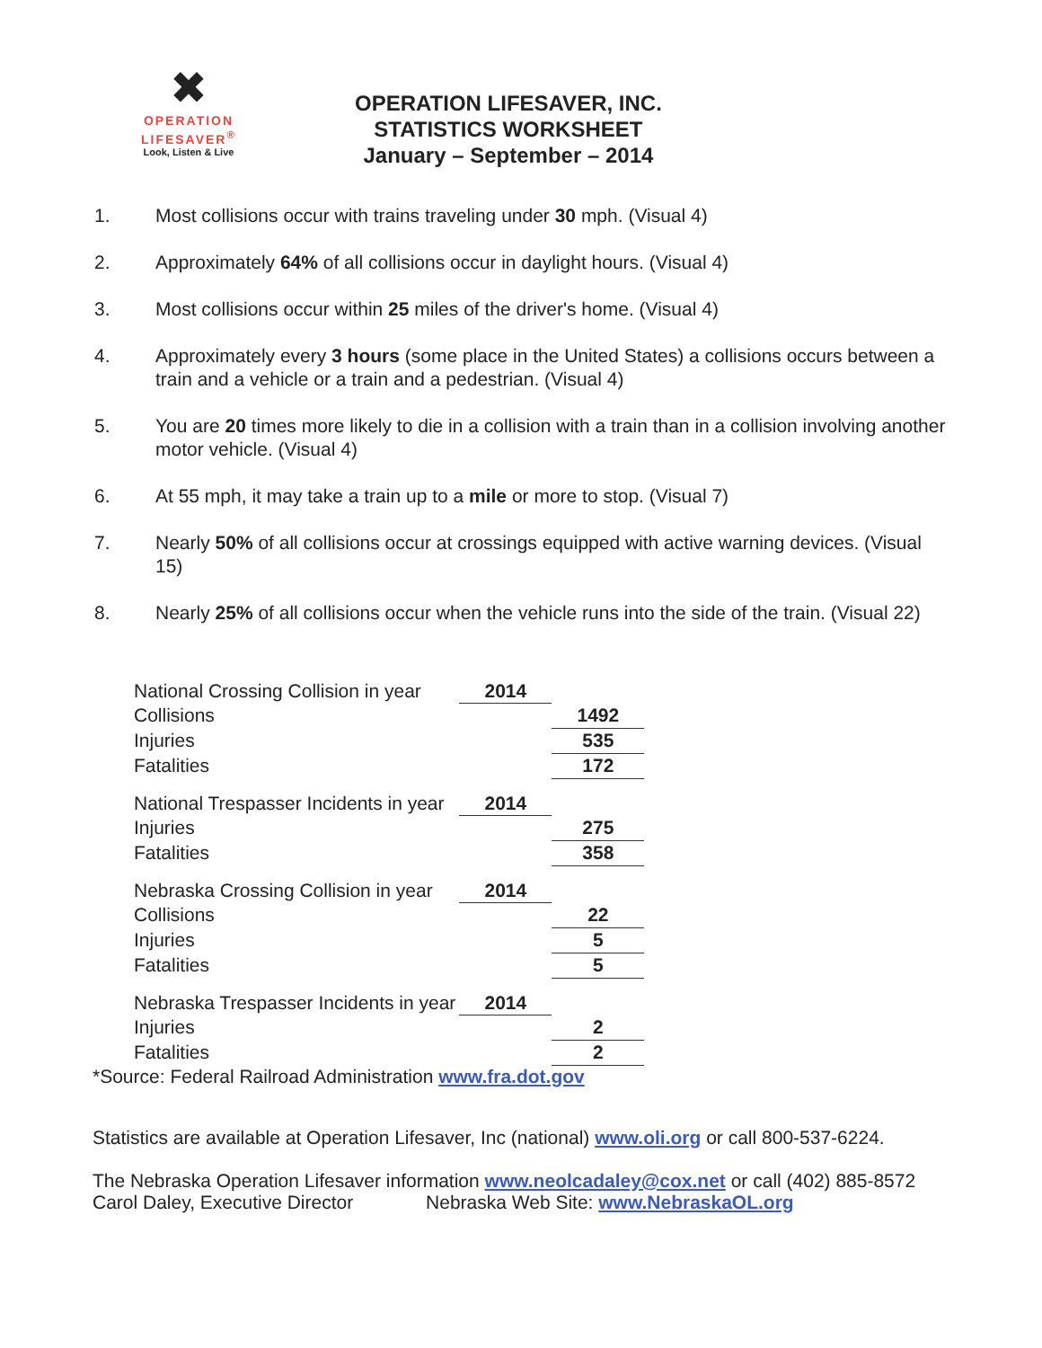✖
OPERATION
LIFESAVER<sup>®</sup>
Look, Listen & Live
OPERATION LIFESAVER, INC.
STATISTICS WORKSHEET
January – September – 2014
1. Most collisions occur with trains traveling under 30 mph. (Visual 4)
2. Approximately 64% of all collisions occur in daylight hours. (Visual 4)
3. Most collisions occur within 25 miles of the driver's home. (Visual 4)
4. Approximately every 3 hours (some place in the United States) a collisions occurs between a train and a vehicle or a train and a pedestrian. (Visual 4)
5. You are 20 times more likely to die in a collision with a train than in a collision involving another motor vehicle. (Visual 4)
6. At 55 mph, it may take a train up to a mile or more to stop. (Visual 7)
7. Nearly 50% of all collisions occur at crossings equipped with active warning devices. (Visual 15)
8. Nearly 25% of all collisions occur when the vehicle runs into the side of the train. (Visual 22)
| National Crossing Collision in year | 2014 | |
| Collisions | | 1492 |
| Injuries | | 535 |
| Fatalities | | 172 |
| National Trespasser Incidents in year | 2014 | |
| Injuries | | 275 |
| Fatalities | | 358 |
| Nebraska Crossing Collision in year | 2014 | |
| Collisions | | 22 |
| Injuries | | 5 |
| Fatalities | | 5 |
| Nebraska Trespasser Incidents in year | 2014 | |
| Injuries | | 2 |
| Fatalities | | 2 |
*Source: Federal Railroad Administration www.fra.dot.gov
Statistics are available at Operation Lifesaver, Inc (national) www.oli.org or call 800-537-6224.
The Nebraska Operation Lifesaver information www.neolcadaley@cox.net or call (402) 885-8572
Carol Daley, Executive Director Nebraska Web Site: www.NebraskaOL.org